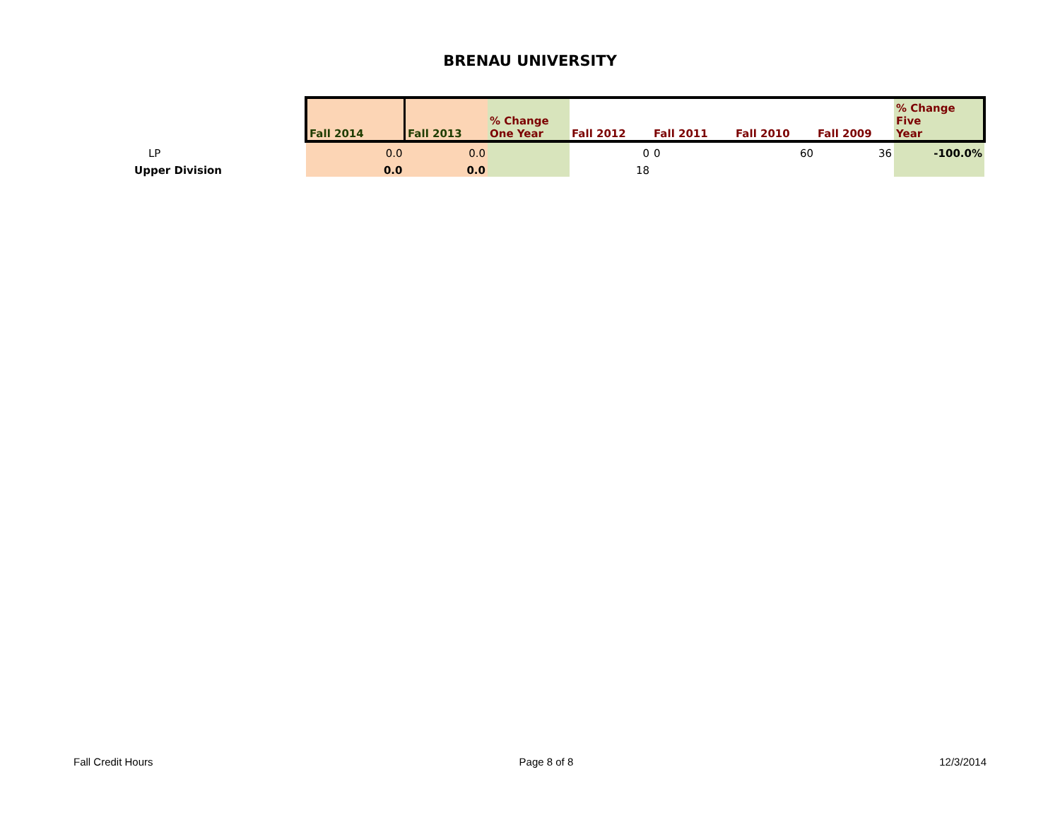BRENAU UNIVERSITY
| | Fall 2014 | Fall 2013 | % Change One Year | Fall 2012 | Fall 2011 | Fall 2010 | Fall 2009 | % Change Five Year |
| --- | --- | --- | --- | --- | --- | --- | --- | --- |
| LP | 0.0 | 0.0 | | 0 | 0 | 60 | 36 | -100.0% |
| Upper Division | 0.0 | 0.0 | | 18 | | | | |
Fall Credit Hours Page 8 of 8 12/3/2014